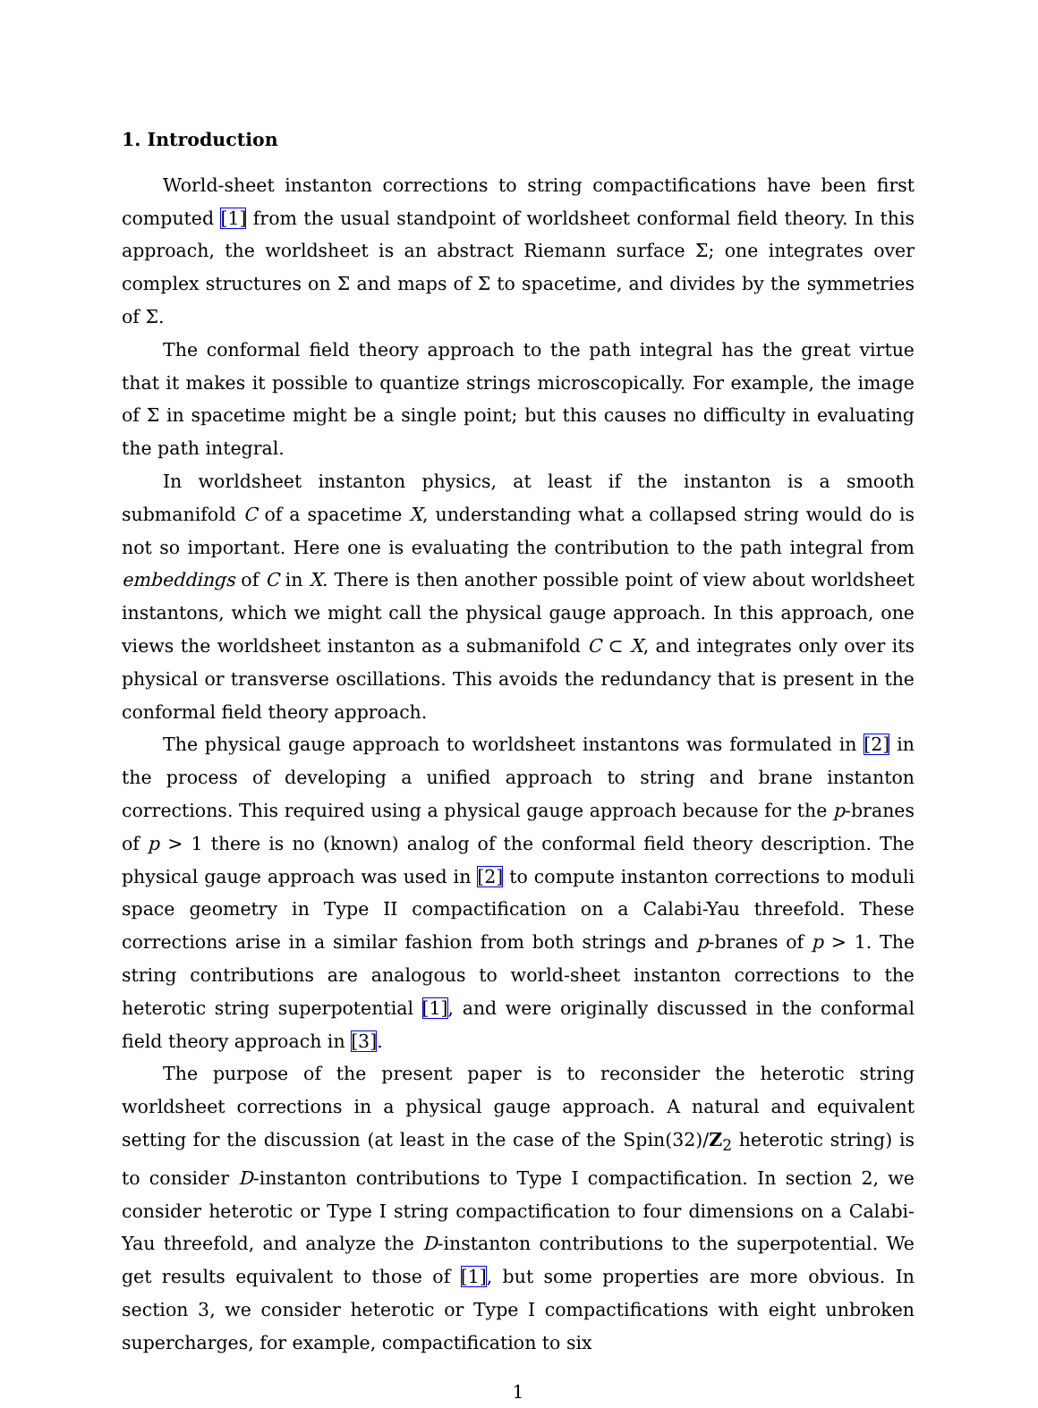1. Introduction
World-sheet instanton corrections to string compactifications have been first computed [1] from the usual standpoint of worldsheet conformal field theory. In this approach, the worldsheet is an abstract Riemann surface Σ; one integrates over complex structures on Σ and maps of Σ to spacetime, and divides by the symmetries of Σ.
The conformal field theory approach to the path integral has the great virtue that it makes it possible to quantize strings microscopically. For example, the image of Σ in spacetime might be a single point; but this causes no difficulty in evaluating the path integral.
In worldsheet instanton physics, at least if the instanton is a smooth submanifold C of a spacetime X, understanding what a collapsed string would do is not so important. Here one is evaluating the contribution to the path integral from embeddings of C in X. There is then another possible point of view about worldsheet instantons, which we might call the physical gauge approach. In this approach, one views the worldsheet instanton as a submanifold C ⊂ X, and integrates only over its physical or transverse oscillations. This avoids the redundancy that is present in the conformal field theory approach.
The physical gauge approach to worldsheet instantons was formulated in [2] in the process of developing a unified approach to string and brane instanton corrections. This required using a physical gauge approach because for the p-branes of p > 1 there is no (known) analog of the conformal field theory description. The physical gauge approach was used in [2] to compute instanton corrections to moduli space geometry in Type II compactification on a Calabi-Yau threefold. These corrections arise in a similar fashion from both strings and p-branes of p > 1. The string contributions are analogous to world-sheet instanton corrections to the heterotic string superpotential [1], and were originally discussed in the conformal field theory approach in [3].
The purpose of the present paper is to reconsider the heterotic string worldsheet corrections in a physical gauge approach. A natural and equivalent setting for the discussion (at least in the case of the Spin(32)/Z<sub>2</sub> heterotic string) is to consider D-instanton contributions to Type I compactification. In section 2, we consider heterotic or Type I string compactification to four dimensions on a Calabi-Yau threefold, and analyze the D-instanton contributions to the superpotential. We get results equivalent to those of [1], but some properties are more obvious. In section 3, we consider heterotic or Type I compactifications with eight unbroken supercharges, for example, compactification to six
1